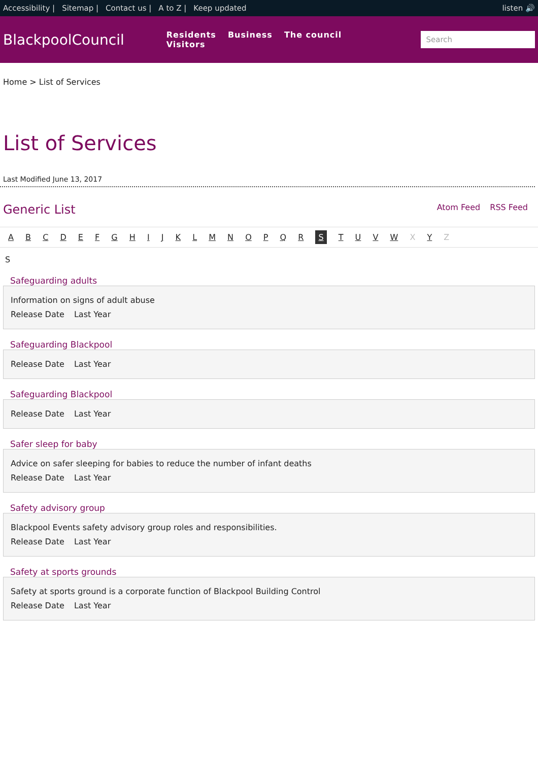Accessibility | Sitemap | Contact us | A to Z | Keep updated
listen 🔊
BlackpoolCouncil
Residents Business The council Visitors
Search
Home > List of Services
List of Services
Last Modified June 13, 2017
Generic List
Atom Feed RSS Feed
A B C D E F G H I J K L M N O P Q R S T U V W X Y Z
S
Safeguarding adults
Information on signs of adult abuse
Release Date Last Year
Safeguarding Blackpool
Release Date Last Year
Safeguarding Blackpool
Release Date Last Year
Safer sleep for baby
Advice on safer sleeping for babies to reduce the number of infant deaths
Release Date Last Year
Safety advisory group
Blackpool Events safety advisory group roles and responsibilities.
Release Date Last Year
Safety at sports grounds
Safety at sports ground is a corporate function of Blackpool Building Control
Release Date Last Year